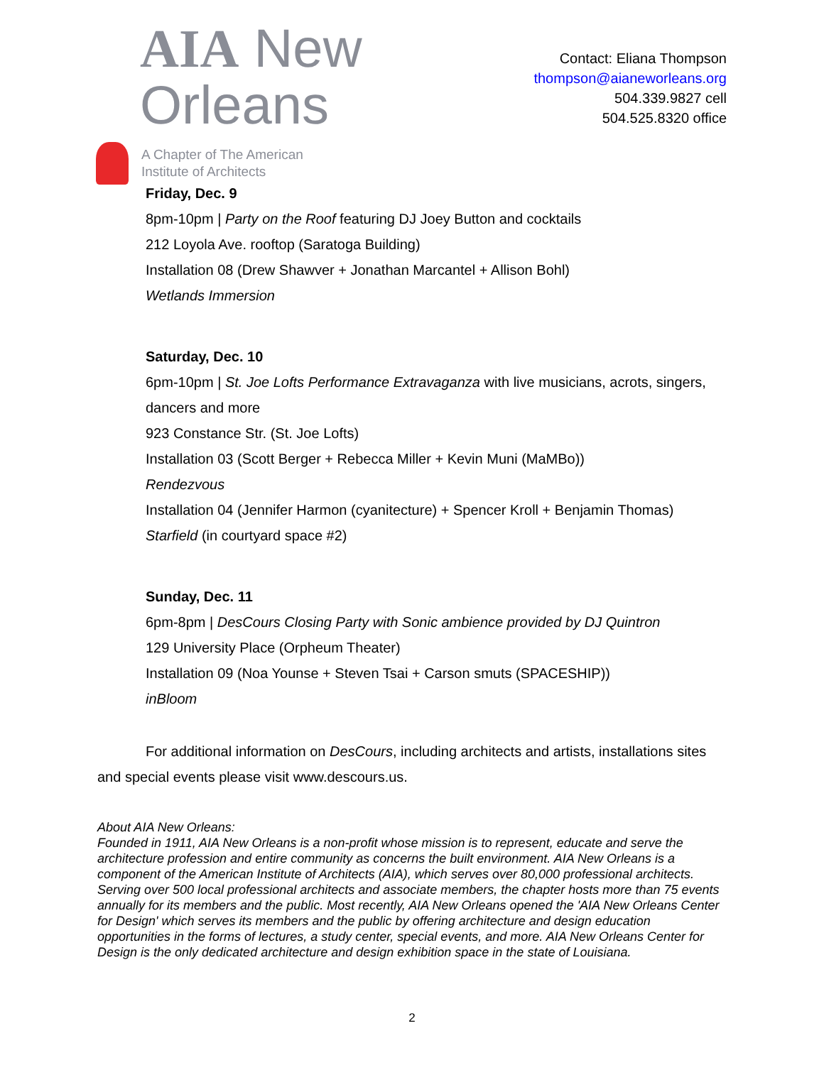AIA New Orleans
A Chapter of The American
Institute of Architects
Contact: Eliana Thompson
thompson@aianeworleans.org
504.339.9827 cell
504.525.8320 office
Friday, Dec. 9
8pm-10pm | Party on the Roof featuring DJ Joey Button and cocktails
212 Loyola Ave. rooftop (Saratoga Building)
Installation 08 (Drew Shawver + Jonathan Marcantel + Allison Bohl)
Wetlands Immersion
Saturday, Dec. 10
6pm-10pm | St. Joe Lofts Performance Extravaganza with live musicians, acrots, singers, dancers and more
923 Constance Str. (St. Joe Lofts)
Installation 03 (Scott Berger + Rebecca Miller + Kevin Muni (MaMBo))
Rendezvous
Installation 04 (Jennifer Harmon (cyanitecture) + Spencer Kroll + Benjamin Thomas)
Starfield (in courtyard space #2)
Sunday, Dec. 11
6pm-8pm | DesCours Closing Party with Sonic ambience provided by DJ Quintron
129 University Place (Orpheum Theater)
Installation 09 (Noa Younse + Steven Tsai + Carson smuts (SPACESHIP))
inBloom
For additional information on DesCours, including architects and artists, installations sites and special events please visit www.descours.us.
About AIA New Orleans:
Founded in 1911, AIA New Orleans is a non-profit whose mission is to represent, educate and serve the architecture profession and entire community as concerns the built environment. AIA New Orleans is a component of the American Institute of Architects (AIA), which serves over 80,000 professional architects. Serving over 500 local professional architects and associate members, the chapter hosts more than 75 events annually for its members and the public. Most recently, AIA New Orleans opened the 'AIA New Orleans Center for Design' which serves its members and the public by offering architecture and design education opportunities in the forms of lectures, a study center, special events, and more. AIA New Orleans Center for Design is the only dedicated architecture and design exhibition space in the state of Louisiana.
2